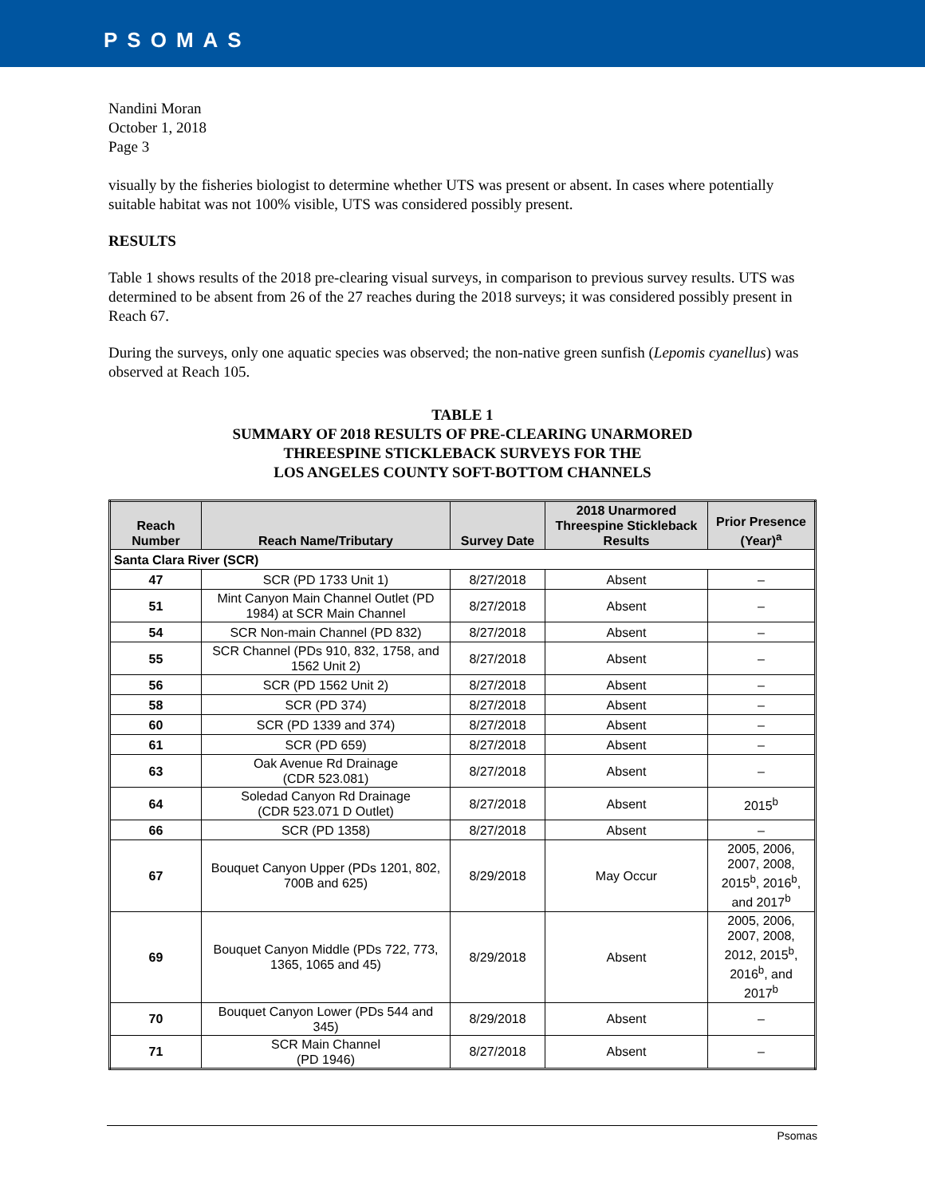PSOMAS
Nandini Moran
October 1, 2018
Page 3
visually by the fisheries biologist to determine whether UTS was present or absent. In cases where potentially suitable habitat was not 100% visible, UTS was considered possibly present.
RESULTS
Table 1 shows results of the 2018 pre-clearing visual surveys, in comparison to previous survey results. UTS was determined to be absent from 26 of the 27 reaches during the 2018 surveys; it was considered possibly present in Reach 67.
During the surveys, only one aquatic species was observed; the non-native green sunfish (Lepomis cyanellus) was observed at Reach 105.
TABLE 1
SUMMARY OF 2018 RESULTS OF PRE-CLEARING UNARMORED
THREESPINE STICKLEBACK SURVEYS FOR THE
LOS ANGELES COUNTY SOFT-BOTTOM CHANNELS
| Reach Number | Reach Name/Tributary | Survey Date | 2018 Unarmored Threespine Stickleback Results | Prior Presence (Year)<sup>a</sup> |
| --- | --- | --- | --- | --- |
| Santa Clara River (SCR) | | | | |
| 47 | SCR (PD 1733 Unit 1) | 8/27/2018 | Absent | – |
| 51 | Mint Canyon Main Channel Outlet (PD 1984) at SCR Main Channel | 8/27/2018 | Absent | – |
| 54 | SCR Non-main Channel (PD 832) | 8/27/2018 | Absent | – |
| 55 | SCR Channel (PDs 910, 832, 1758, and 1562 Unit 2) | 8/27/2018 | Absent | – |
| 56 | SCR (PD 1562 Unit 2) | 8/27/2018 | Absent | – |
| 58 | SCR (PD 374) | 8/27/2018 | Absent | – |
| 60 | SCR (PD 1339 and 374) | 8/27/2018 | Absent | – |
| 61 | SCR (PD 659) | 8/27/2018 | Absent | – |
| 63 | Oak Avenue Rd Drainage (CDR 523.081) | 8/27/2018 | Absent | – |
| 64 | Soledad Canyon Rd Drainage (CDR 523.071 D Outlet) | 8/27/2018 | Absent | 2015<sup>b</sup> |
| 66 | SCR (PD 1358) | 8/27/2018 | Absent | – |
| 67 | Bouquet Canyon Upper (PDs 1201, 802, 700B and 625) | 8/29/2018 | May Occur | 2005, 2006, 2007, 2008, 2015<sup>b</sup>, 2016<sup>b</sup>, and 2017<sup>b</sup> |
| 69 | Bouquet Canyon Middle (PDs 722, 773, 1365, 1065 and 45) | 8/29/2018 | Absent | 2005, 2006, 2007, 2008, 2012, 2015<sup>b</sup>, 2016<sup>b</sup>, and 2017<sup>b</sup> |
| 70 | Bouquet Canyon Lower (PDs 544 and 345) | 8/29/2018 | Absent | – |
| 71 | SCR Main Channel (PD 1946) | 8/27/2018 | Absent | – |
Psomas